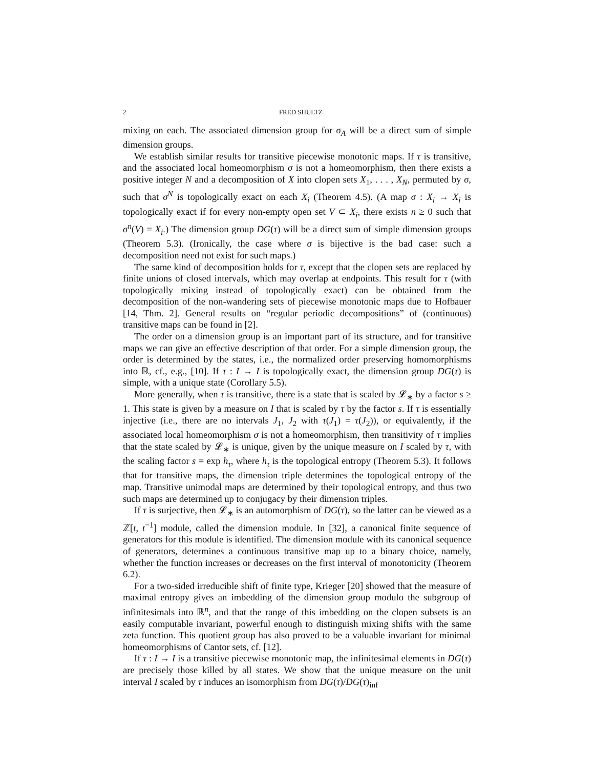2 FRED SHULTZ
mixing on each. The associated dimension group for σ<sub>A</sub> will be a direct sum of simple dimension groups.
We establish similar results for transitive piecewise monotonic maps. If τ is transitive, and the associated local homeomorphism σ is not a homeomorphism, then there exists a positive integer N and a decomposition of X into clopen sets X<sub>1</sub>, . . . , X<sub>N</sub>, permuted by σ, such that σ<sup>N</sup> is topologically exact on each X<sub>i</sub> (Theorem 4.5). (A map σ : X<sub>i</sub> → X<sub>i</sub> is topologically exact if for every non-empty open set V ⊂ X<sub>i</sub>, there exists n ≥ 0 such that σ<sup>n</sup>(V) = X<sub>i</sub>.) The dimension group DG(τ) will be a direct sum of simple dimension groups (Theorem 5.3). (Ironically, the case where σ is bijective is the bad case: such a decomposition need not exist for such maps.)
The same kind of decomposition holds for τ, except that the clopen sets are replaced by finite unions of closed intervals, which may overlap at endpoints. This result for τ (with topologically mixing instead of topologically exact) can be obtained from the decomposition of the non-wandering sets of piecewise monotonic maps due to Hofbauer [14, Thm. 2]. General results on “regular periodic decompositions” of (continuous) transitive maps can be found in [2].
The order on a dimension group is an important part of its structure, and for transitive maps we can give an effective description of that order. For a simple dimension group, the order is determined by the states, i.e., the normalized order preserving homomorphisms into ℝ, cf., e.g., [10]. If τ : I → I is topologically exact, the dimension group DG(τ) is simple, with a unique state (Corollary 5.5).
More generally, when τ is transitive, there is a state that is scaled by 𝓛<sub>∗</sub> by a factor s ≥ 1. This state is given by a measure on I that is scaled by τ by the factor s. If τ is essentially injective (i.e., there are no intervals J<sub>1</sub>, J<sub>2</sub> with τ(J<sub>1</sub>) = τ(J<sub>2</sub>)), or equivalently, if the associated local homeomorphism σ is not a homeomorphism, then transitivity of τ implies that the state scaled by 𝓛<sub>∗</sub> is unique, given by the unique measure on I scaled by τ, with the scaling factor s = exp h<sub>τ</sub>, where h<sub>τ</sub> is the topological entropy (Theorem 5.3). It follows that for transitive maps, the dimension triple determines the topological entropy of the map. Transitive unimodal maps are determined by their topological entropy, and thus two such maps are determined up to conjugacy by their dimension triples.
If τ is surjective, then 𝓛<sub>∗</sub> is an automorphism of DG(τ), so the latter can be viewed as a ℤ[t, t<sup>−1</sup>] module, called the dimension module. In [32], a canonical finite sequence of generators for this module is identified. The dimension module with its canonical sequence of generators, determines a continuous transitive map up to a binary choice, namely, whether the function increases or decreases on the first interval of monotonicity (Theorem 6.2).
For a two-sided irreducible shift of finite type, Krieger [20] showed that the measure of maximal entropy gives an imbedding of the dimension group modulo the subgroup of infinitesimals into ℝ<sup>n</sup>, and that the range of this imbedding on the clopen subsets is an easily computable invariant, powerful enough to distinguish mixing shifts with the same zeta function. This quotient group has also proved to be a valuable invariant for minimal homeomorphisms of Cantor sets, cf. [12].
If τ : I → I is a transitive piecewise monotonic map, the infinitesimal elements in DG(τ) are precisely those killed by all states. We show that the unique measure on the unit interval I scaled by τ induces an isomorphism from DG(τ)/DG(τ)<sub>inf</sub>